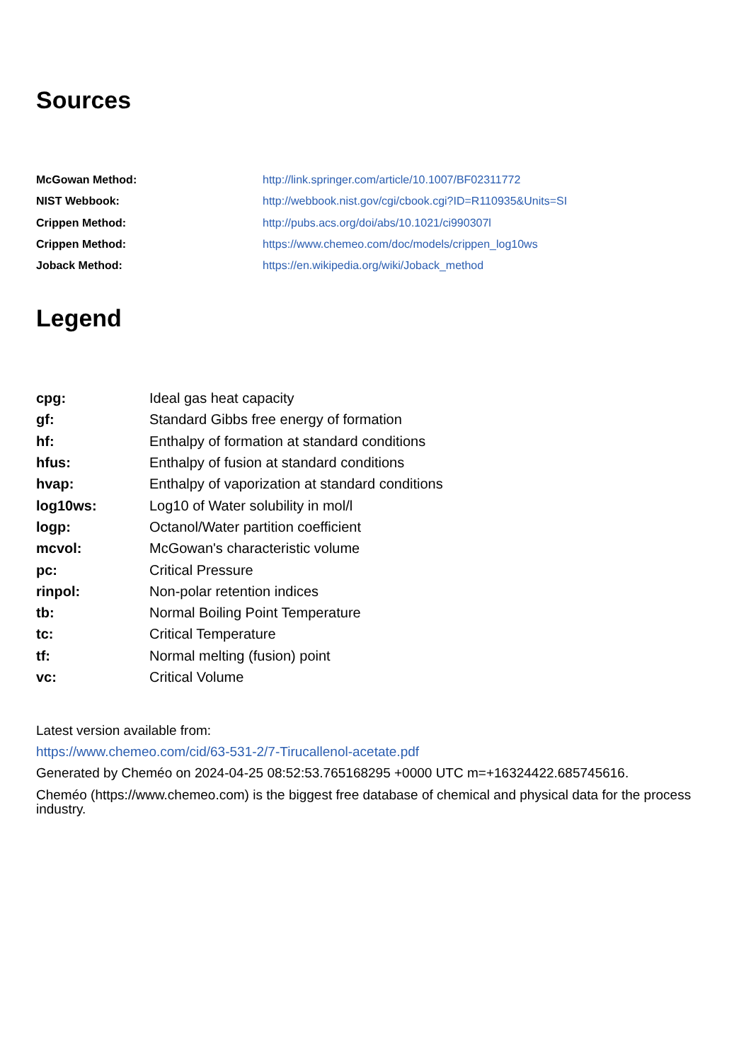Sources
| McGowan Method: | http://link.springer.com/article/10.1007/BF02311772 |
| NIST Webbook: | http://webbook.nist.gov/cgi/cbook.cgi?ID=R110935&Units=SI |
| Crippen Method: | http://pubs.acs.org/doi/abs/10.1021/ci990307l |
| Crippen Method: | https://www.chemeo.com/doc/models/crippen_log10ws |
| Joback Method: | https://en.wikipedia.org/wiki/Joback_method |
Legend
| cpg: | Ideal gas heat capacity |
| gf: | Standard Gibbs free energy of formation |
| hf: | Enthalpy of formation at standard conditions |
| hfus: | Enthalpy of fusion at standard conditions |
| hvap: | Enthalpy of vaporization at standard conditions |
| log10ws: | Log10 of Water solubility in mol/l |
| logp: | Octanol/Water partition coefficient |
| mcvol: | McGowan's characteristic volume |
| pc: | Critical Pressure |
| rinpol: | Non-polar retention indices |
| tb: | Normal Boiling Point Temperature |
| tc: | Critical Temperature |
| tf: | Normal melting (fusion) point |
| vc: | Critical Volume |
Latest version available from:
https://www.chemeo.com/cid/63-531-2/7-Tirucallenol-acetate.pdf
Generated by Cheméo on 2024-04-25 08:52:53.765168295 +0000 UTC m=+16324422.685745616.
Cheméo (https://www.chemeo.com) is the biggest free database of chemical and physical data for the process industry.